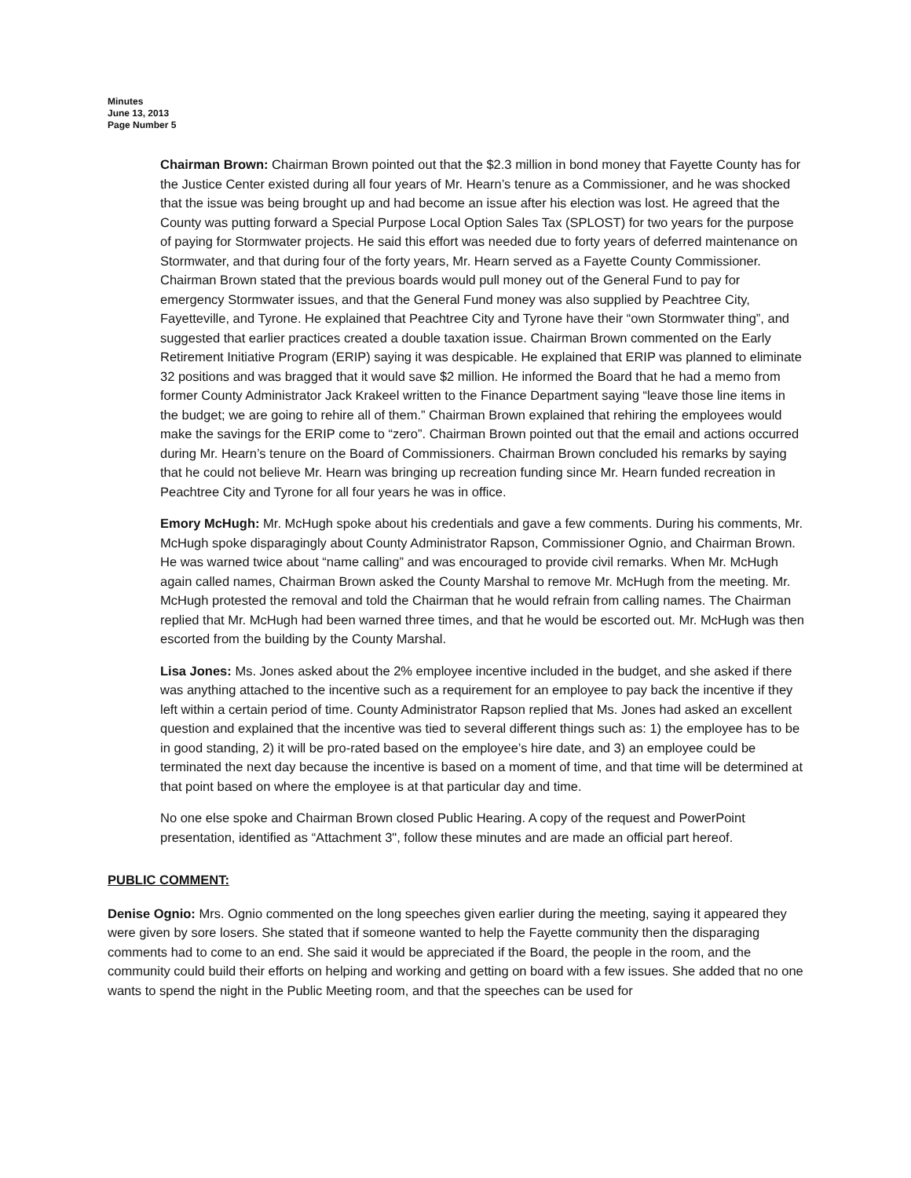Minutes
June 13, 2013
Page Number 5
Chairman Brown: Chairman Brown pointed out that the $2.3 million in bond money that Fayette County has for the Justice Center existed during all four years of Mr. Hearn’s tenure as a Commissioner, and he was shocked that the issue was being brought up and had become an issue after his election was lost. He agreed that the County was putting forward a Special Purpose Local Option Sales Tax (SPLOST) for two years for the purpose of paying for Stormwater projects. He said this effort was needed due to forty years of deferred maintenance on Stormwater, and that during four of the forty years, Mr. Hearn served as a Fayette County Commissioner. Chairman Brown stated that the previous boards would pull money out of the General Fund to pay for emergency Stormwater issues, and that the General Fund money was also supplied by Peachtree City, Fayetteville, and Tyrone. He explained that Peachtree City and Tyrone have their “own Stormwater thing”, and suggested that earlier practices created a double taxation issue. Chairman Brown commented on the Early Retirement Initiative Program (ERIP) saying it was despicable. He explained that ERIP was planned to eliminate 32 positions and was bragged that it would save $2 million. He informed the Board that he had a memo from former County Administrator Jack Krakeel written to the Finance Department saying “leave those line items in the budget; we are going to rehire all of them.” Chairman Brown explained that rehiring the employees would make the savings for the ERIP come to “zero”. Chairman Brown pointed out that the email and actions occurred during Mr. Hearn’s tenure on the Board of Commissioners. Chairman Brown concluded his remarks by saying that he could not believe Mr. Hearn was bringing up recreation funding since Mr. Hearn funded recreation in Peachtree City and Tyrone for all four years he was in office.
Emory McHugh: Mr. McHugh spoke about his credentials and gave a few comments. During his comments, Mr. McHugh spoke disparagingly about County Administrator Rapson, Commissioner Ognio, and Chairman Brown. He was warned twice about “name calling” and was encouraged to provide civil remarks. When Mr. McHugh again called names, Chairman Brown asked the County Marshal to remove Mr. McHugh from the meeting. Mr. McHugh protested the removal and told the Chairman that he would refrain from calling names. The Chairman replied that Mr. McHugh had been warned three times, and that he would be escorted out. Mr. McHugh was then escorted from the building by the County Marshal.
Lisa Jones: Ms. Jones asked about the 2% employee incentive included in the budget, and she asked if there was anything attached to the incentive such as a requirement for an employee to pay back the incentive if they left within a certain period of time. County Administrator Rapson replied that Ms. Jones had asked an excellent question and explained that the incentive was tied to several different things such as: 1) the employee has to be in good standing, 2) it will be pro-rated based on the employee’s hire date, and 3) an employee could be terminated the next day because the incentive is based on a moment of time, and that time will be determined at that point based on where the employee is at that particular day and time.
No one else spoke and Chairman Brown closed Public Hearing. A copy of the request and PowerPoint presentation, identified as “Attachment 3", follow these minutes and are made an official part hereof.
PUBLIC COMMENT:
Denise Ognio: Mrs. Ognio commented on the long speeches given earlier during the meeting, saying it appeared they were given by sore losers. She stated that if someone wanted to help the Fayette community then the disparaging comments had to come to an end. She said it would be appreciated if the Board, the people in the room, and the community could build their efforts on helping and working and getting on board with a few issues. She added that no one wants to spend the night in the Public Meeting room, and that the speeches can be used for